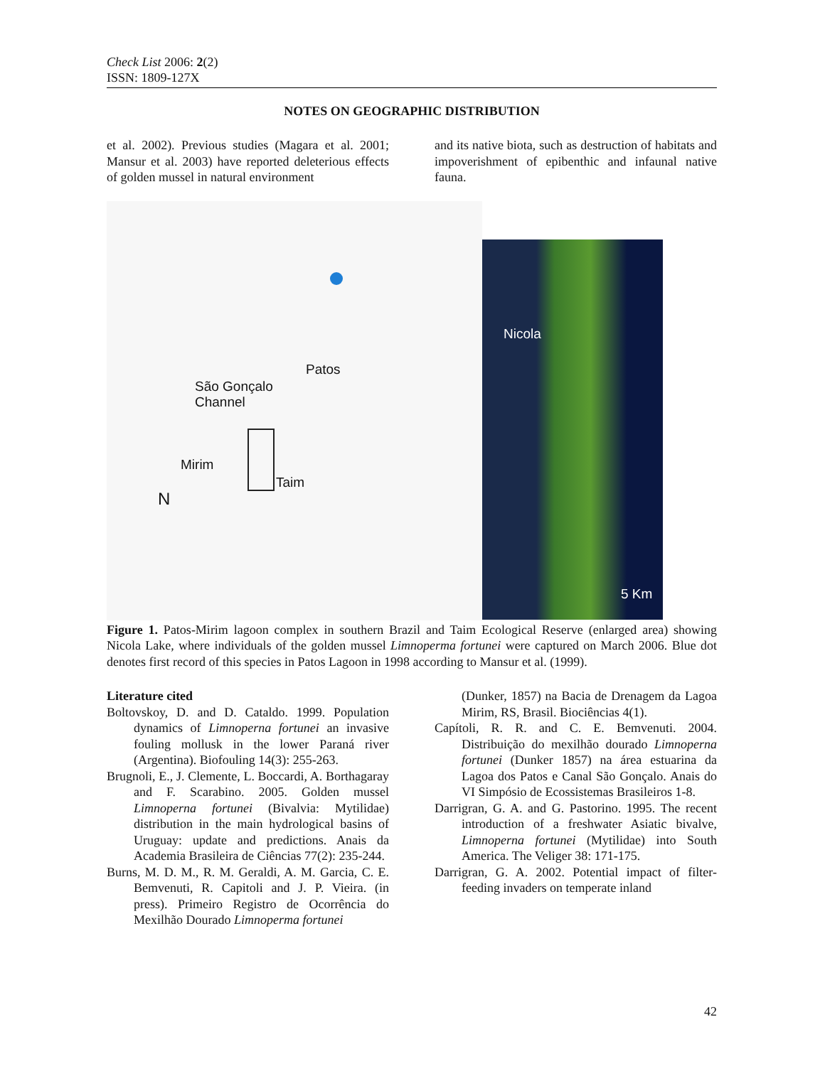Check List 2006: 2(2)
ISSN: 1809-127X
NOTES ON GEOGRAPHIC DISTRIBUTION
et al. 2002). Previous studies (Magara et al. 2001; Mansur et al. 2003) have reported deleterious effects of golden mussel in natural environment
and its native biota, such as destruction of habitats and impoverishment of epibenthic and infaunal native fauna.
Patos
São Gonçalo
Channel
Mirim
Taim
N
Nicola
5 Km
Figure 1. Patos-Mirim lagoon complex in southern Brazil and Taim Ecological Reserve (enlarged area) showing Nicola Lake, where individuals of the golden mussel Limnoperma fortunei were captured on March 2006. Blue dot denotes first record of this species in Patos Lagoon in 1998 according to Mansur et al. (1999).
Literature cited
Boltovskoy, D. and D. Cataldo. 1999. Population dynamics of Limnoperna fortunei an invasive fouling mollusk in the lower Paraná river (Argentina). Biofouling 14(3): 255-263.
Brugnoli, E., J. Clemente, L. Boccardi, A. Borthagaray and F. Scarabino. 2005. Golden mussel Limnoperna fortunei (Bivalvia: Mytilidae) distribution in the main hydrological basins of Uruguay: update and predictions. Anais da Academia Brasileira de Ciências 77(2): 235-244.
Burns, M. D. M., R. M. Geraldi, A. M. Garcia, C. E. Bemvenuti, R. Capitoli and J. P. Vieira. (in press). Primeiro Registro de Ocorrência do Mexilhão Dourado Limnoperma fortunei
(Dunker, 1857) na Bacia de Drenagem da Lagoa Mirim, RS, Brasil. Biociências 4(1).
Capítoli, R. R. and C. E. Bemvenuti. 2004. Distribuição do mexilhão dourado Limnoperna fortunei (Dunker 1857) na área estuarina da Lagoa dos Patos e Canal São Gonçalo. Anais do VI Simpósio de Ecossistemas Brasileiros 1-8.
Darrigran, G. A. and G. Pastorino. 1995. The recent introduction of a freshwater Asiatic bivalve, Limnoperna fortunei (Mytilidae) into South America. The Veliger 38: 171-175.
Darrigran, G. A. 2002. Potential impact of filter-feeding invaders on temperate inland
42